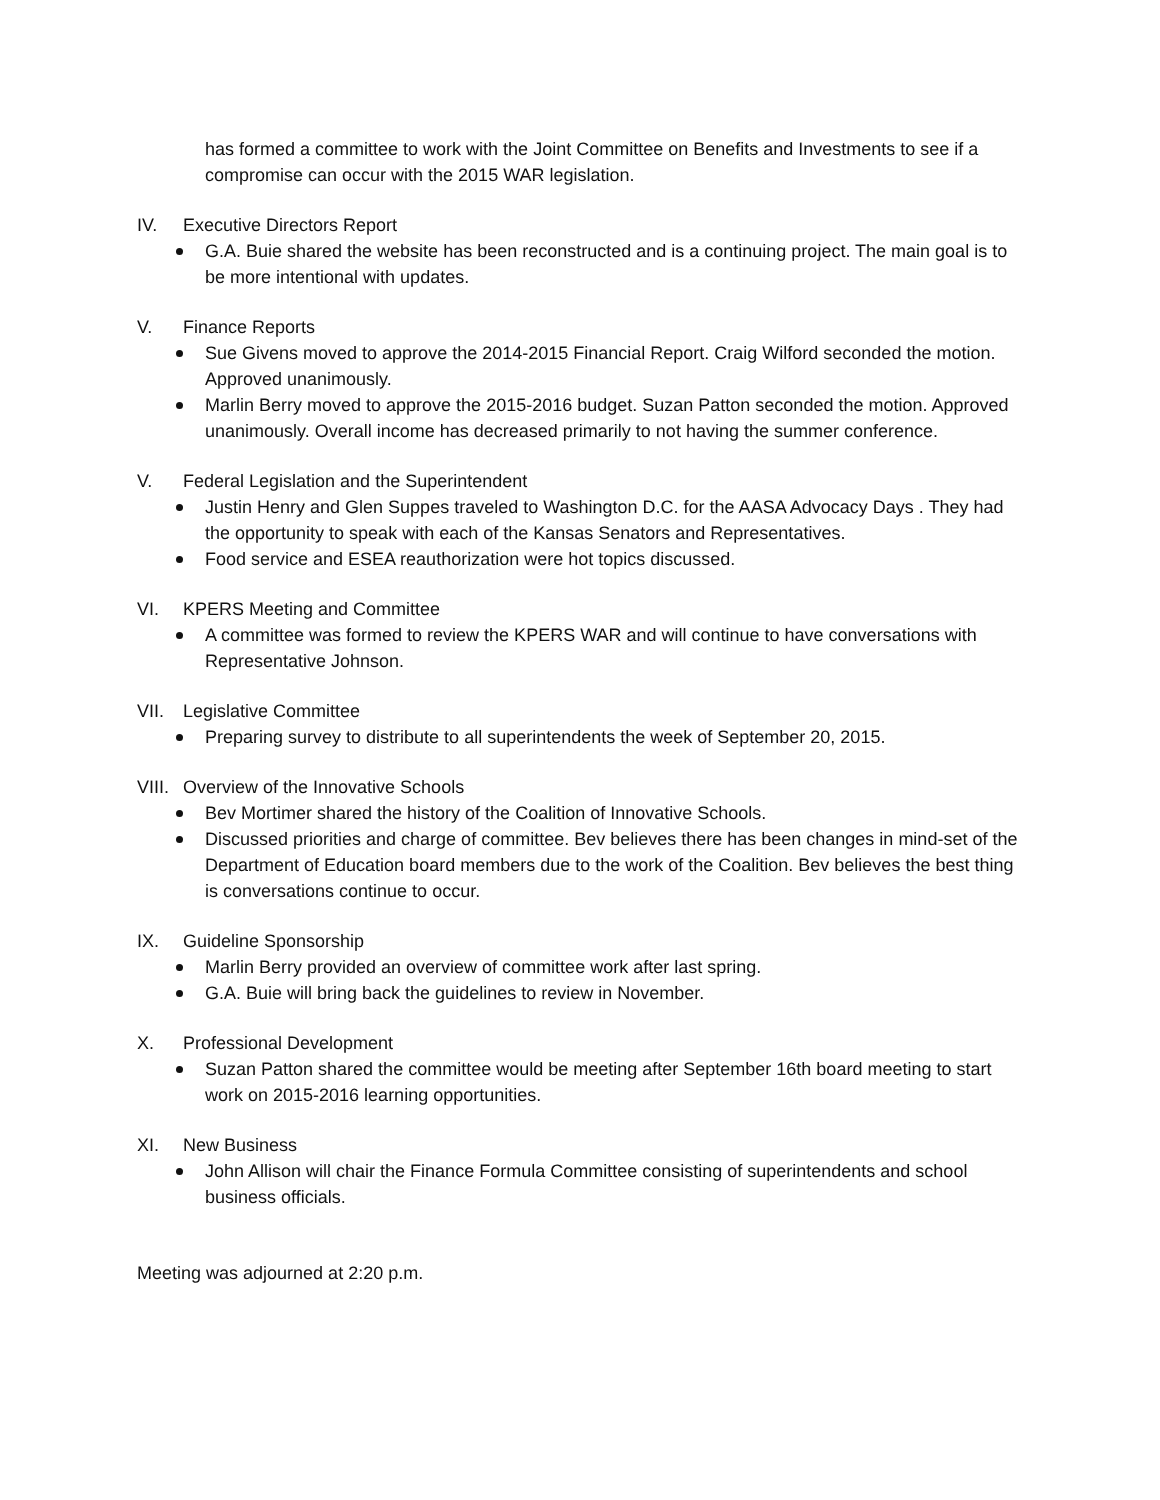has formed a committee to work with the Joint Committee on Benefits and Investments to see if a compromise can occur with the 2015 WAR legislation.
IV. Executive Directors Report
G.A. Buie shared the website has been reconstructed and is a continuing project. The main goal is to be more intentional with updates.
V. Finance Reports
Sue Givens moved to approve the 2014-2015 Financial Report. Craig Wilford seconded the motion. Approved unanimously.
Marlin Berry moved to approve the 2015-2016 budget. Suzan Patton seconded the motion. Approved unanimously. Overall income has decreased primarily to not having the summer conference.
V. Federal Legislation and the Superintendent
Justin Henry and Glen Suppes traveled to Washington D.C. for the AASA Advocacy Days . They had the opportunity to speak with each of the Kansas Senators and Representatives.
Food service and ESEA reauthorization were hot topics discussed.
VI. KPERS Meeting and Committee
A committee was formed to review the KPERS WAR and will continue to have conversations with Representative Johnson.
VII. Legislative Committee
Preparing survey to distribute to all superintendents the week of September 20, 2015.
VIII. Overview of the Innovative Schools
Bev Mortimer shared the history of the Coalition of Innovative Schools.
Discussed priorities and charge of committee. Bev believes there has been changes in mind-set of the Department of Education board members due to the work of the Coalition. Bev believes the best thing is conversations continue to occur.
IX. Guideline Sponsorship
Marlin Berry provided an overview of committee work after last spring.
G.A. Buie will bring back the guidelines to review in November.
X. Professional Development
Suzan Patton shared the committee would be meeting after September 16th board meeting to start work on 2015-2016 learning opportunities.
XI. New Business
John Allison will chair the Finance Formula Committee consisting of superintendents and school business officials.
Meeting was adjourned at 2:20 p.m.